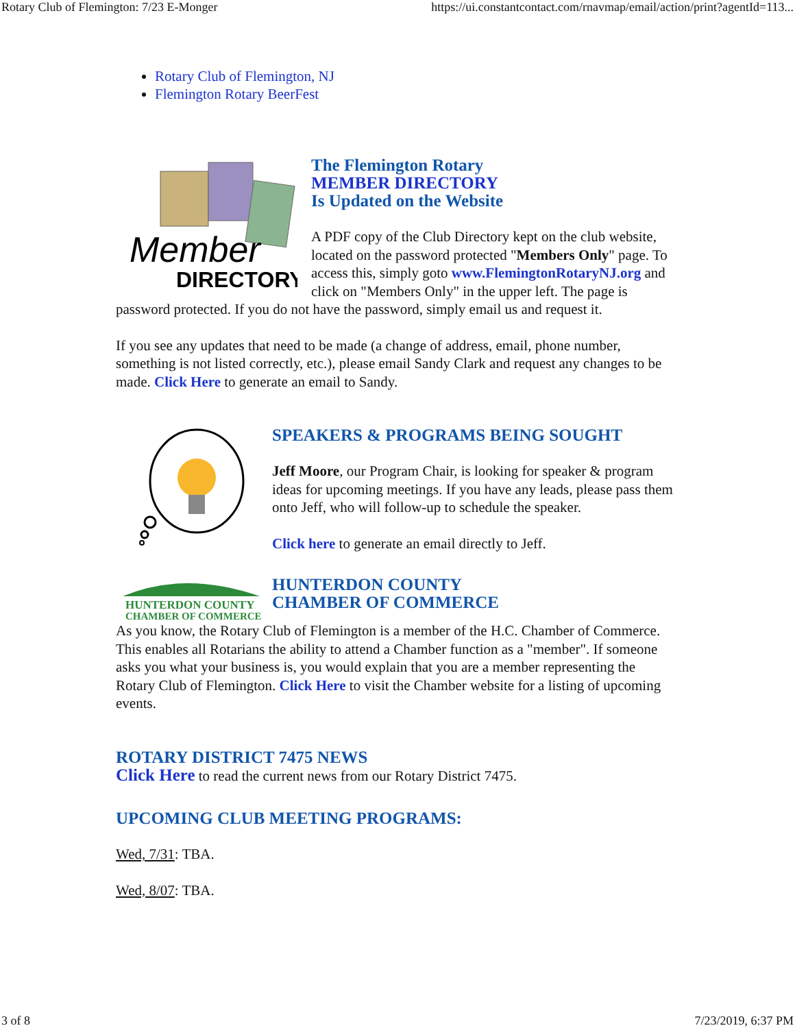Rotary Club of Flemington: 7/23 E-Monger https://ui.constantcontact.com/rnavmap/email/action/print?agentId=113...
Rotary Club of Flemington, NJ
Flemington Rotary BeerFest
Member
DIRECTORY
The Flemington Rotary
MEMBER DIRECTORY
Is Updated on the Website
A PDF copy of the Club Directory kept on the club website, located on the password protected "Members Only" page. To access this, simply goto www.FlemingtonRotaryNJ.org and click on "Members Only" in the upper left. The page is password protected. If you do not have the password, simply email us and request it.
If you see any updates that need to be made (a change of address, email, phone number, something is not listed correctly, etc.), please email Sandy Clark and request any changes to be made. Click Here to generate an email to Sandy.
SPEAKERS & PROGRAMS BEING SOUGHT
Jeff Moore, our Program Chair, is looking for speaker & program ideas for upcoming meetings. If you have any leads, please pass them onto Jeff, who will follow-up to schedule the speaker.
Click here to generate an email directly to Jeff.
HUNTERDON COUNTY
CHAMBER OF COMMERCE
HUNTERDON COUNTY
CHAMBER OF COMMERCE
As you know, the Rotary Club of Flemington is a member of the H.C. Chamber of Commerce. This enables all Rotarians the ability to attend a Chamber function as a "member". If someone asks you what your business is, you would explain that you are a member representing the Rotary Club of Flemington. Click Here to visit the Chamber website for a listing of upcoming events.
ROTARY DISTRICT 7475 NEWS
Click Here to read the current news from our Rotary District 7475.
UPCOMING CLUB MEETING PROGRAMS:
Wed, 7/31: TBA.
Wed, 8/07: TBA.
3 of 8 7/23/2019, 6:37 PM